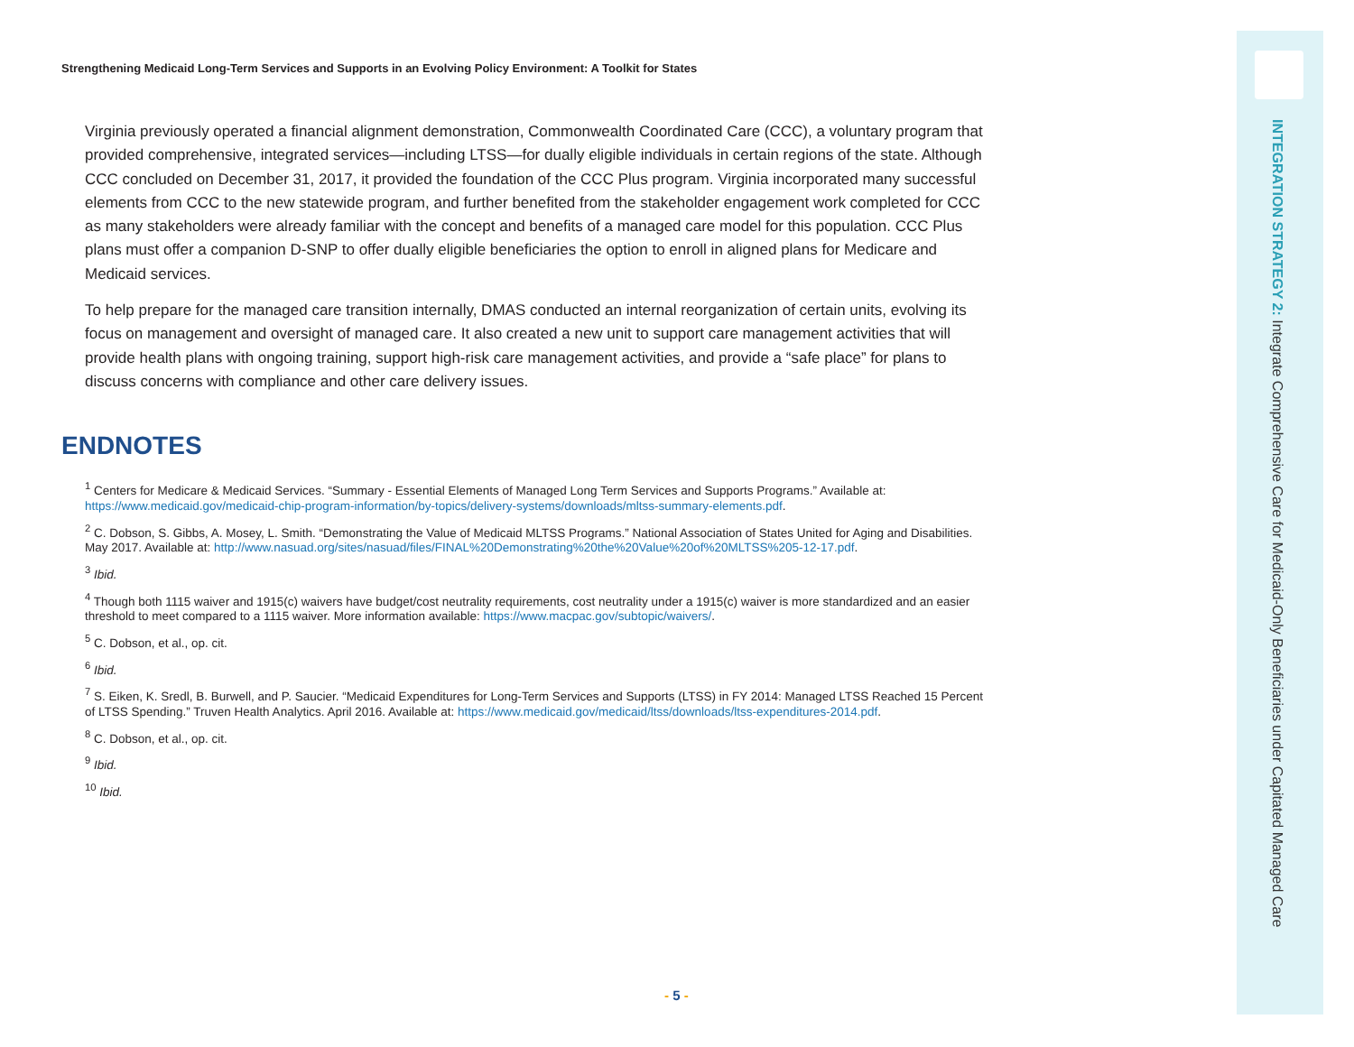Strengthening Medicaid Long-Term Services and Supports in an Evolving Policy Environment: A Toolkit for States
Virginia previously operated a financial alignment demonstration, Commonwealth Coordinated Care (CCC), a voluntary program that provided comprehensive, integrated services—including LTSS—for dually eligible individuals in certain regions of the state. Although CCC concluded on December 31, 2017, it provided the foundation of the CCC Plus program. Virginia incorporated many successful elements from CCC to the new statewide program, and further benefited from the stakeholder engagement work completed for CCC as many stakeholders were already familiar with the concept and benefits of a managed care model for this population. CCC Plus plans must offer a companion D-SNP to offer dually eligible beneficiaries the option to enroll in aligned plans for Medicare and Medicaid services.
To help prepare for the managed care transition internally, DMAS conducted an internal reorganization of certain units, evolving its focus on management and oversight of managed care. It also created a new unit to support care management activities that will provide health plans with ongoing training, support high-risk care management activities, and provide a “safe place” for plans to discuss concerns with compliance and other care delivery issues.
ENDNOTES
<sup>1</sup> Centers for Medicare & Medicaid Services. “Summary - Essential Elements of Managed Long Term Services and Supports Programs.” Available at: https://www.medicaid.gov/medicaid-chip-program-information/by-topics/delivery-systems/downloads/mltss-summary-elements.pdf.
<sup>2</sup> C. Dobson, S. Gibbs, A. Mosey, L. Smith. “Demonstrating the Value of Medicaid MLTSS Programs.” National Association of States United for Aging and Disabilities. May 2017. Available at: http://www.nasuad.org/sites/nasuad/files/FINAL%20Demonstrating%20the%20Value%20of%20MLTSS%205-12-17.pdf.
<sup>3</sup> Ibid.
<sup>4</sup> Though both 1115 waiver and 1915(c) waivers have budget/cost neutrality requirements, cost neutrality under a 1915(c) waiver is more standardized and an easier threshold to meet compared to a 1115 waiver. More information available: https://www.macpac.gov/subtopic/waivers/.
<sup>5</sup> C. Dobson, et al., op. cit.
<sup>6</sup> Ibid.
<sup>7</sup> S. Eiken, K. Sredl, B. Burwell, and P. Saucier. “Medicaid Expenditures for Long-Term Services and Supports (LTSS) in FY 2014: Managed LTSS Reached 15 Percent of LTSS Spending.” Truven Health Analytics. April 2016. Available at: https://www.medicaid.gov/medicaid/ltss/downloads/ltss-expenditures-2014.pdf.
<sup>8</sup> C. Dobson, et al., op. cit.
<sup>9</sup> Ibid.
<sup>10</sup> Ibid.
INTEGRATION STRATEGY 2: Integrate Comprehensive Care for Medicaid-Only Beneficiaries under Capitated Managed Care
- 5 -